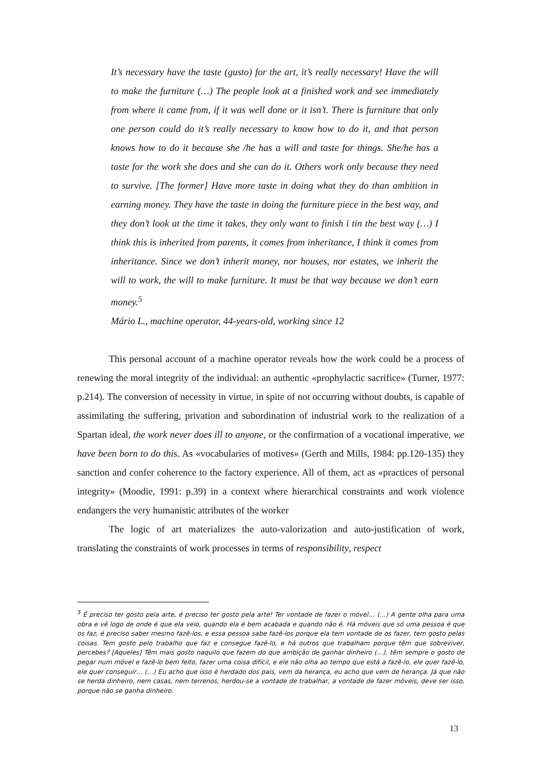It’s necessary have the taste (gusto) for the art, it’s really necessary! Have the will to make the furniture (…) The people look at a finished work and see immediately from where it came from, if it was well done or it isn’t. There is furniture that only one person could do it’s really necessary to know how to do it, and that person knows how to do it because she /he has a will and taste for things. She/he has a taste for the work she does and she can do it. Others work only because they need to survive. [The former] Have more taste in doing what they do than ambition in earning money. They have the taste in doing the furniture piece in the best way, and they don’t look at the time it takes, they only want to finish i tin the best way (…) I think this is inherited from parents, it comes from inheritance, I think it comes from inheritance. Since we don’t inherit money, nor houses, nor estates, we inherit the will to work, the will to make furniture. It must be that way because we don’t earn money.<sup>5</sup>
Mário L., machine operator, 44-years-old, working since 12
This personal account of a machine operator reveals how the work could be a process of renewing the moral integrity of the individual: an authentic «prophylactic sacrifice» (Turner, 1977: p.214). The conversion of necessity in virtue, in spite of not occurring without doubts, is capable of assimilating the suffering, privation and subordination of industrial work to the realization of a Spartan ideal, the work never does ill to anyone, or the confirmation of a vocational imperative, we have been born to do this. As «vocabularies of motives» (Gerth and Mills, 1984: pp.120-135) they sanction and confer coherence to the factory experience. All of them, act as «practices of personal integrity» (Moodie, 1991: p.39) in a context where hierarchical constraints and work violence endangers the very humanistic attributes of the worker
The logic of art materializes the auto-valorization and auto-justification of work, translating the constraints of work processes in terms of responsibility, respect
<sup>5</sup> É preciso ter gosto pela arte, é preciso ter gosto pela arte! Ter vontade de fazer o móvel… (…) A gente olha para uma obra e vê logo de onde é que ela veio, quando ela é bem acabada e quando não é. Há móveis que só uma pessoa é que os faz, é preciso saber mesmo fazê-los, e essa pessoa sabe fazê-los porque ela tem vontade de os fazer, tem gosto pelas coisas. Tem gosto pelo trabalho que faz e consegue fazê-lo, e há outros que trabalham porque têm que sobreviver, percebes? [Aqueles] Têm mais gosto naquilo que fazem do que ambição de ganhar dinheiro (…), têm sempre o gosto de pegar num móvel e fazê-lo bem feito, fazer uma coisa difícil, e ele não olha ao tempo que está a fazê-lo, ele quer fazê-lo, ele quer conseguir… (…) Eu acho que isso é herdado dos pais, vem da herança, eu acho que vem de herança. Já que não se herda dinheiro, nem casas, nem terrenos, herdou-se a vontade de trabalhar, a vontade de fazer móveis, deve ser isso, porque não se ganha dinheiro.
13